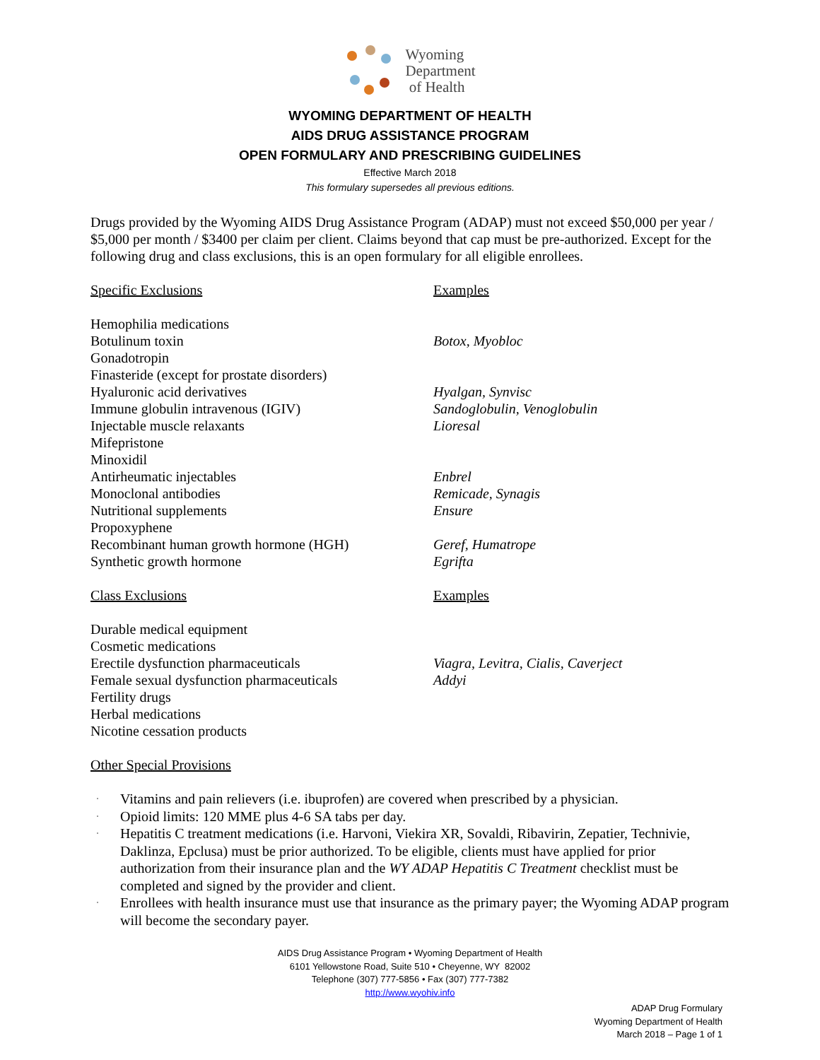Wyoming
Department
of Health
WYOMING DEPARTMENT OF HEALTH
AIDS DRUG ASSISTANCE PROGRAM
OPEN FORMULARY AND PRESCRIBING GUIDELINES
Effective March 2018
This formulary supersedes all previous editions.
Drugs provided by the Wyoming AIDS Drug Assistance Program (ADAP) must not exceed $50,000 per year / $5,000 per month / $3400 per claim per client. Claims beyond that cap must be pre-authorized. Except for the following drug and class exclusions, this is an open formulary for all eligible enrollees.
| Specific Exclusions | Examples |
| Hemophilia medications | |
| Botulinum toxin | Botox, Myobloc |
| Gonadotropin | |
| Finasteride (except for prostate disorders) | |
| Hyaluronic acid derivatives | Hyalgan, Synvisc |
| Immune globulin intravenous (IGIV) | Sandoglobulin, Venoglobulin |
| Injectable muscle relaxants | Lioresal |
| Mifepristone | |
| Minoxidil | |
| Antirheumatic injectables | Enbrel |
| Monoclonal antibodies | Remicade, Synagis |
| Nutritional supplements | Ensure |
| Propoxyphene | |
| Recombinant human growth hormone (HGH) | Geref, Humatrope |
| Synthetic growth hormone | Egrifta |
| Class Exclusions | Examples |
| Durable medical equipment | |
| Cosmetic medications | |
| Erectile dysfunction pharmaceuticals | Viagra, Levitra, Cialis, Caverject |
| Female sexual dysfunction pharmaceuticals | Addyi |
| Fertility drugs | |
| Herbal medications | |
| Nicotine cessation products | |
Other Special Provisions
· Vitamins and pain relievers (i.e. ibuprofen) are covered when prescribed by a physician.
· Opioid limits: 120 MME plus 4-6 SA tabs per day.
· Hepatitis C treatment medications (i.e. Harvoni, Viekira XR, Sovaldi, Ribavirin, Zepatier, Technivie, Daklinza, Epclusa) must be prior authorized. To be eligible, clients must have applied for prior authorization from their insurance plan and the WY ADAP Hepatitis C Treatment checklist must be completed and signed by the provider and client.
· Enrollees with health insurance must use that insurance as the primary payer; the Wyoming ADAP program will become the secondary payer.
AIDS Drug Assistance Program • Wyoming Department of Health
6101 Yellowstone Road, Suite 510 • Cheyenne, WY 82002
Telephone (307) 777-5856 • Fax (307) 777-7382
http://www.wyohiv.info
ADAP Drug Formulary
Wyoming Department of Health
March 2018 – Page 1 of 1